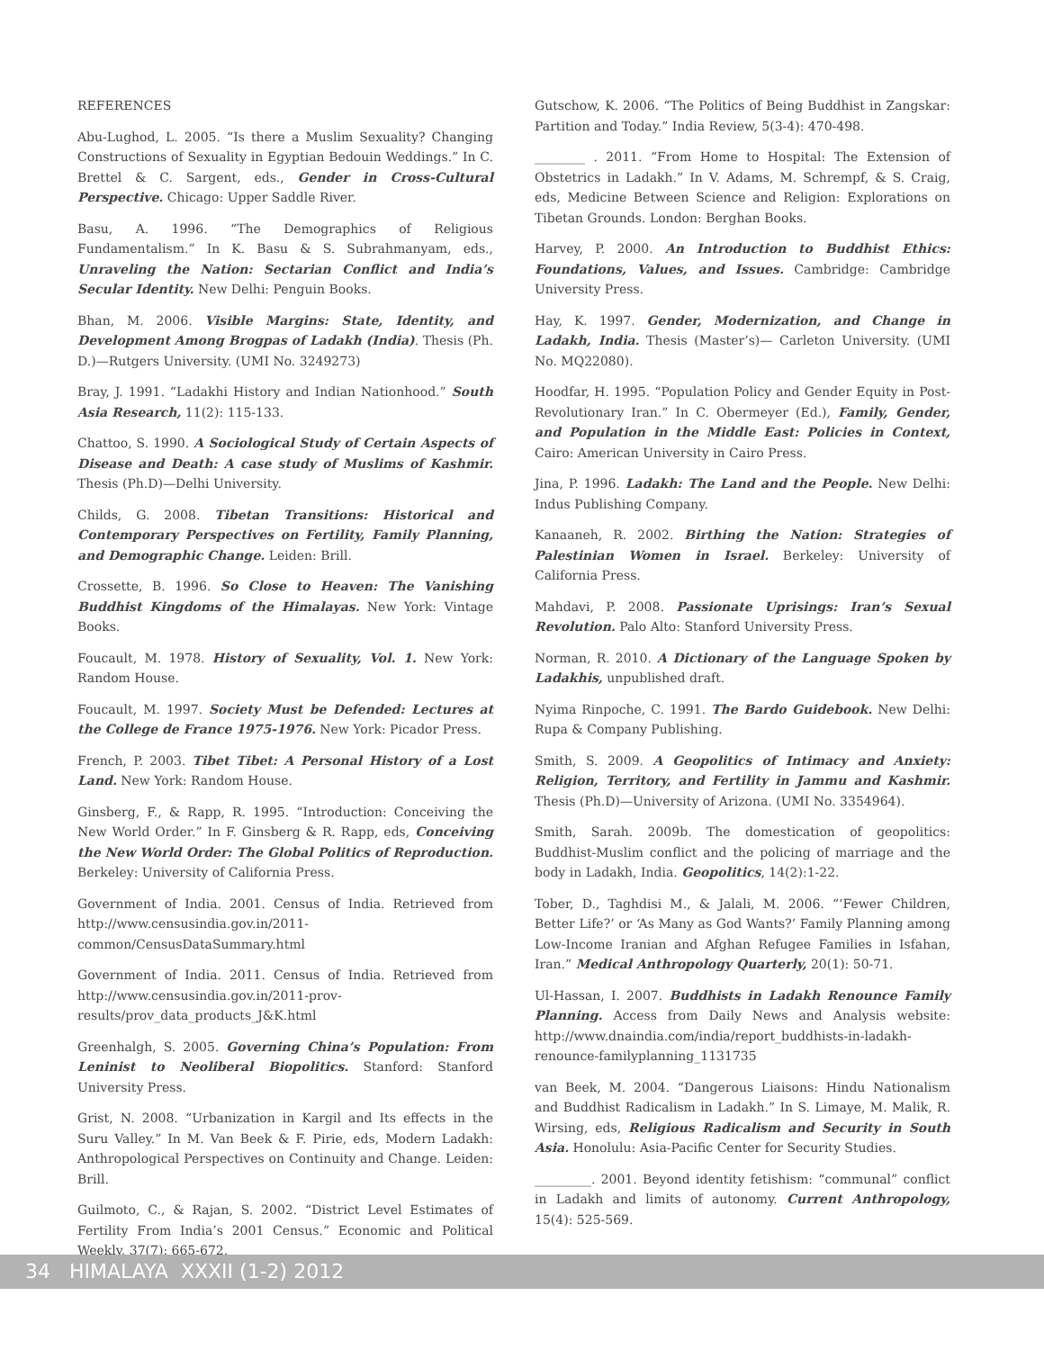REFERENCES
Abu-Lughod, L. 2005. “Is there a Muslim Sexuality? Changing Constructions of Sexuality in Egyptian Bedouin Weddings.” In C. Brettel & C. Sargent, eds., Gender in Cross-Cultural Perspective. Chicago: Upper Saddle River.
Basu, A. 1996. “The Demographics of Religious Fundamentalism.” In K. Basu & S. Subrahmanyam, eds., Unraveling the Nation: Sectarian Conflict and India’s Secular Identity. New Delhi: Penguin Books.
Bhan, M. 2006. Visible Margins: State, Identity, and Development Among Brogpas of Ladakh (India). Thesis (Ph. D.)—Rutgers University. (UMI No. 3249273)
Bray, J. 1991. “Ladakhi History and Indian Nationhood.” South Asia Research, 11(2): 115-133.
Chattoo, S. 1990. A Sociological Study of Certain Aspects of Disease and Death: A case study of Muslims of Kashmir. Thesis (Ph.D)—Delhi University.
Childs, G. 2008. Tibetan Transitions: Historical and Contemporary Perspectives on Fertility, Family Planning, and Demographic Change. Leiden: Brill.
Crossette, B. 1996. So Close to Heaven: The Vanishing Buddhist Kingdoms of the Himalayas. New York: Vintage Books.
Foucault, M. 1978. History of Sexuality, Vol. 1. New York: Random House.
Foucault, M. 1997. Society Must be Defended: Lectures at the College de France 1975-1976. New York: Picador Press.
French, P. 2003. Tibet Tibet: A Personal History of a Lost Land. New York: Random House.
Ginsberg, F., & Rapp, R. 1995. “Introduction: Conceiving the New World Order.” In F. Ginsberg & R. Rapp, eds, Conceiving the New World Order: The Global Politics of Reproduction. Berkeley: University of California Press.
Government of India. 2001. Census of India. Retrieved from http://www.censusindia.gov.in/2011-common/CensusDataSummary.html
Government of India. 2011. Census of India. Retrieved from http://www.censusindia.gov.in/2011-prov-results/prov_data_products_J&K.html
Greenhalgh, S. 2005. Governing China’s Population: From Leninist to Neoliberal Biopolitics. Stanford: Stanford University Press.
Grist, N. 2008. “Urbanization in Kargil and Its effects in the Suru Valley.” In M. Van Beek & F. Pirie, eds, Modern Ladakh: Anthropological Perspectives on Continuity and Change. Leiden: Brill.
Guilmoto, C., & Rajan, S. 2002. “District Level Estimates of Fertility From India’s 2001 Census.” Economic and Political Weekly, 37(7): 665-672.
Gutschow, K. 2006. “The Politics of Being Buddhist in Zangskar: Partition and Today.” India Review, 5(3-4): 470-498.
________ . 2011. “From Home to Hospital: The Extension of Obstetrics in Ladakh.” In V. Adams, M. Schrempf, & S. Craig, eds, Medicine Between Science and Religion: Explorations on Tibetan Grounds. London: Berghan Books.
Harvey, P. 2000. An Introduction to Buddhist Ethics: Foundations, Values, and Issues. Cambridge: Cambridge University Press.
Hay, K. 1997. Gender, Modernization, and Change in Ladakh, India. Thesis (Master’s)— Carleton University. (UMI No. MQ22080).
Hoodfar, H. 1995. “Population Policy and Gender Equity in Post-Revolutionary Iran.” In C. Obermeyer (Ed.), Family, Gender, and Population in the Middle East: Policies in Context, Cairo: American University in Cairo Press.
Jina, P. 1996. Ladakh: The Land and the People. New Delhi: Indus Publishing Company.
Kanaaneh, R. 2002. Birthing the Nation: Strategies of Palestinian Women in Israel. Berkeley: University of California Press.
Mahdavi, P. 2008. Passionate Uprisings: Iran’s Sexual Revolution. Palo Alto: Stanford University Press.
Norman, R. 2010. A Dictionary of the Language Spoken by Ladakhis, unpublished draft.
Nyima Rinpoche, C. 1991. The Bardo Guidebook. New Delhi: Rupa & Company Publishing.
Smith, S. 2009. A Geopolitics of Intimacy and Anxiety: Religion, Territory, and Fertility in Jammu and Kashmir. Thesis (Ph.D)—University of Arizona. (UMI No. 3354964).
Smith, Sarah. 2009b. The domestication of geopolitics: Buddhist-Muslim conflict and the policing of marriage and the body in Ladakh, India. Geopolitics, 14(2):1-22.
Tober, D., Taghdisi M., & Jalali, M. 2006. “‘Fewer Children, Better Life?’ or ‘As Many as God Wants?’ Family Planning among Low-Income Iranian and Afghan Refugee Families in Isfahan, Iran.” Medical Anthropology Quarterly, 20(1): 50-71.
Ul-Hassan, I. 2007. Buddhists in Ladakh Renounce Family Planning. Access from Daily News and Analysis website: http://www.dnaindia.com/india/report_buddhists-in-ladakh-renounce-familyplanning_1131735
van Beek, M. 2004. “Dangerous Liaisons: Hindu Nationalism and Buddhist Radicalism in Ladakh.” In S. Limaye, M. Malik, R. Wirsing, eds, Religious Radicalism and Security in South Asia. Honolulu: Asia-Pacific Center for Security Studies.
_________. 2001. Beyond identity fetishism: “communal” conflict in Ladakh and limits of autonomy. Current Anthropology, 15(4): 525-569.
34 HIMALAYA XXXII (1-2) 2012